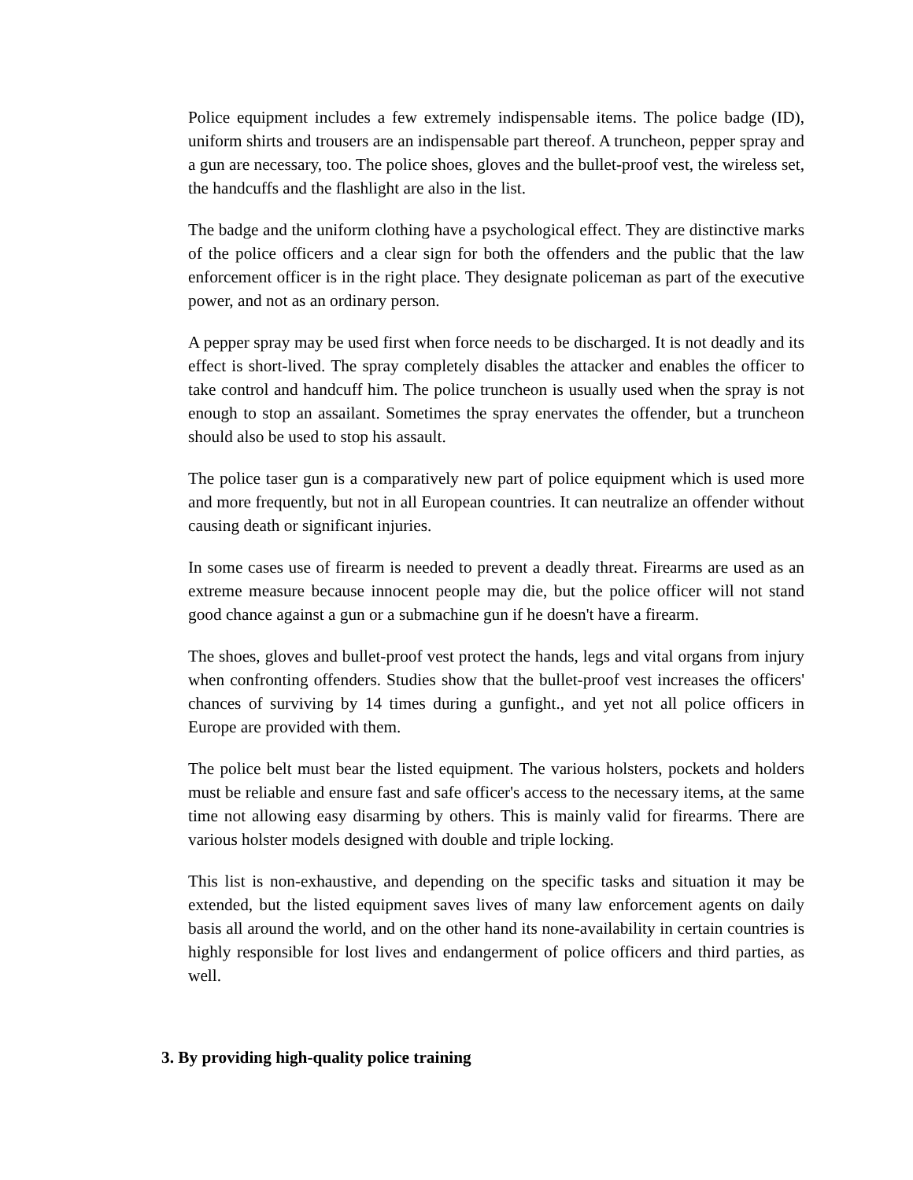Police equipment includes a few extremely indispensable items. The police badge (ID), uniform shirts and trousers are an indispensable part thereof. A truncheon, pepper spray and a gun are necessary, too. The police shoes, gloves and the bullet-proof vest, the wireless set, the handcuffs and the flashlight are also in the list.
The badge and the uniform clothing have a psychological effect. They are distinctive marks of the police officers and a clear sign for both the offenders and the public that the law enforcement officer is in the right place. They designate policeman as part of the executive power, and not as an ordinary person.
A pepper spray may be used first when force needs to be discharged. It is not deadly and its effect is short-lived. The spray completely disables the attacker and enables the officer to take control and handcuff him. The police truncheon is usually used when the spray is not enough to stop an assailant. Sometimes the spray enervates the offender, but a truncheon should also be used to stop his assault.
The police taser gun is a comparatively new part of police equipment which is used more and more frequently, but not in all European countries. It can neutralize an offender without causing death or significant injuries.
In some cases use of firearm is needed to prevent a deadly threat. Firearms are used as an extreme measure because innocent people may die, but the police officer will not stand good chance against a gun or a submachine gun if he doesn't have a firearm.
The shoes, gloves and bullet-proof vest protect the hands, legs and vital organs from injury when confronting offenders. Studies show that the bullet-proof vest increases the officers' chances of surviving by 14 times during a gunfight., and yet not all police officers in Europe are provided with them.
The police belt must bear the listed equipment. The various holsters, pockets and holders must be reliable and ensure fast and safe officer's access to the necessary items, at the same time not allowing easy disarming by others. This is mainly valid for firearms. There are various holster models designed with double and triple locking.
This list is non-exhaustive, and depending on the specific tasks and situation it may be extended, but the listed equipment saves lives of many law enforcement agents on daily basis all around the world, and on the other hand its none-availability in certain countries is highly responsible for lost lives and endangerment of police officers and third parties, as well.
3. By providing high-quality police training